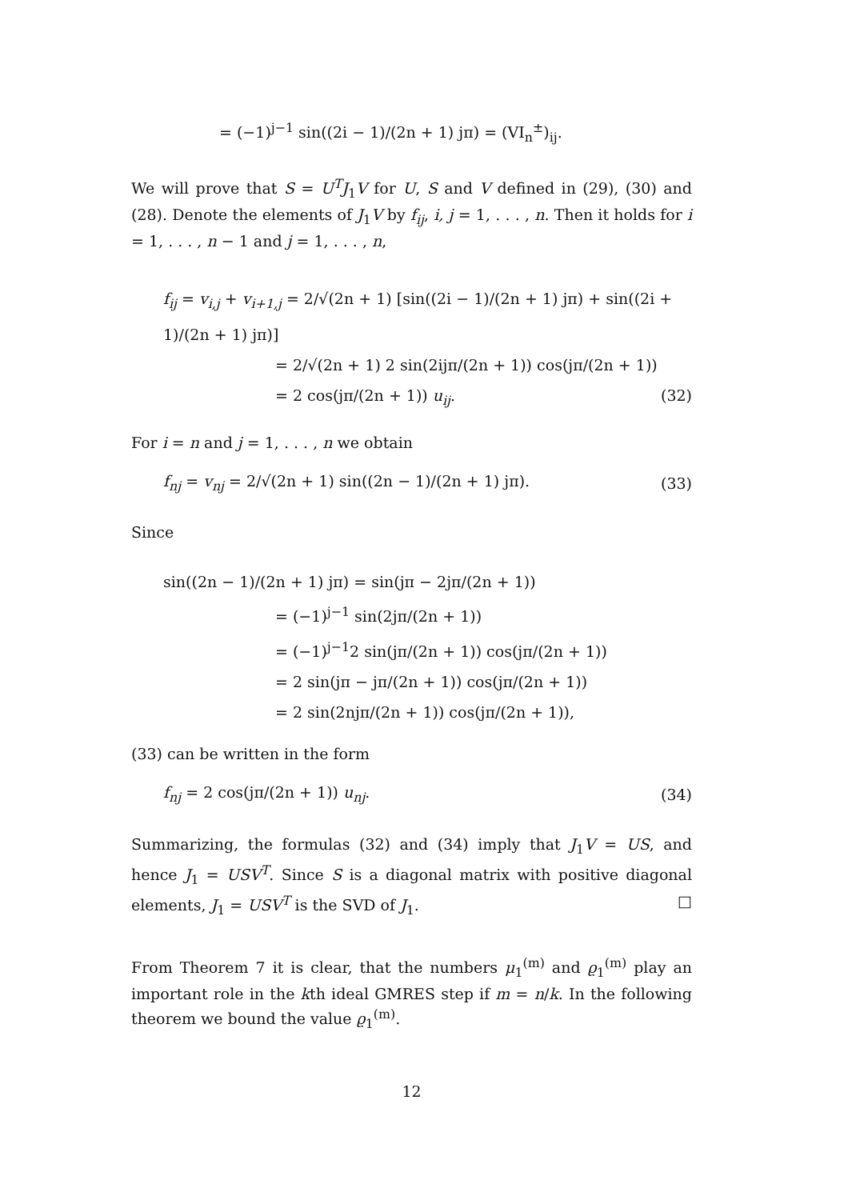= (−1)<sup>j−1</sup> sin((2i − 1)/(2n + 1) jπ) = (VI<sub>n</sub><sup>±</sup>)<sub>ij</sub>.
We will prove that S = U<sup>T</sup>J<sub>1</sub>V for U, S and V defined in (29), (30) and (28). Denote the elements of J<sub>1</sub>V by f<sub>ij</sub>, i, j = 1, . . . , n. Then it holds for i = 1, . . . , n − 1 and j = 1, . . . , n,
f<sub>ij</sub> = v<sub>i,j</sub> + v<sub>i+1,j</sub> = 2/√(2n + 1) [sin((2i − 1)/(2n + 1) jπ) + sin((2i + 1)/(2n + 1) jπ)]
= 2/√(2n + 1) 2 sin(2ijπ/(2n + 1)) cos(jπ/(2n + 1))
= 2 cos(jπ/(2n + 1)) u<sub>ij</sub>. (32)
For i = n and j = 1, . . . , n we obtain
f<sub>nj</sub> = v<sub>nj</sub> = 2/√(2n + 1) sin((2n − 1)/(2n + 1) jπ). (33)
Since
sin((2n − 1)/(2n + 1) jπ) = sin(jπ − 2jπ/(2n + 1))
= (−1)<sup>j−1</sup> sin(2jπ/(2n + 1))
= (−1)<sup>j−1</sup>2 sin(jπ/(2n + 1)) cos(jπ/(2n + 1))
= 2 sin(jπ − jπ/(2n + 1)) cos(jπ/(2n + 1))
= 2 sin(2njπ/(2n + 1)) cos(jπ/(2n + 1)),
(33) can be written in the form
f<sub>nj</sub> = 2 cos(jπ/(2n + 1)) u<sub>nj</sub>. (34)
Summarizing, the formulas (32) and (34) imply that J<sub>1</sub>V = US, and hence J<sub>1</sub> = USV<sup>T</sup>. Since S is a diagonal matrix with positive diagonal elements, J<sub>1</sub> = USV<sup>T</sup> is the SVD of J<sub>1</sub>. □
From Theorem 7 it is clear, that the numbers μ<sub>1</sub><sup>(m)</sup> and ϱ<sub>1</sub><sup>(m)</sup> play an important role in the kth ideal GMRES step if m = n/k. In the following theorem we bound the value ϱ<sub>1</sub><sup>(m)</sup>.
12